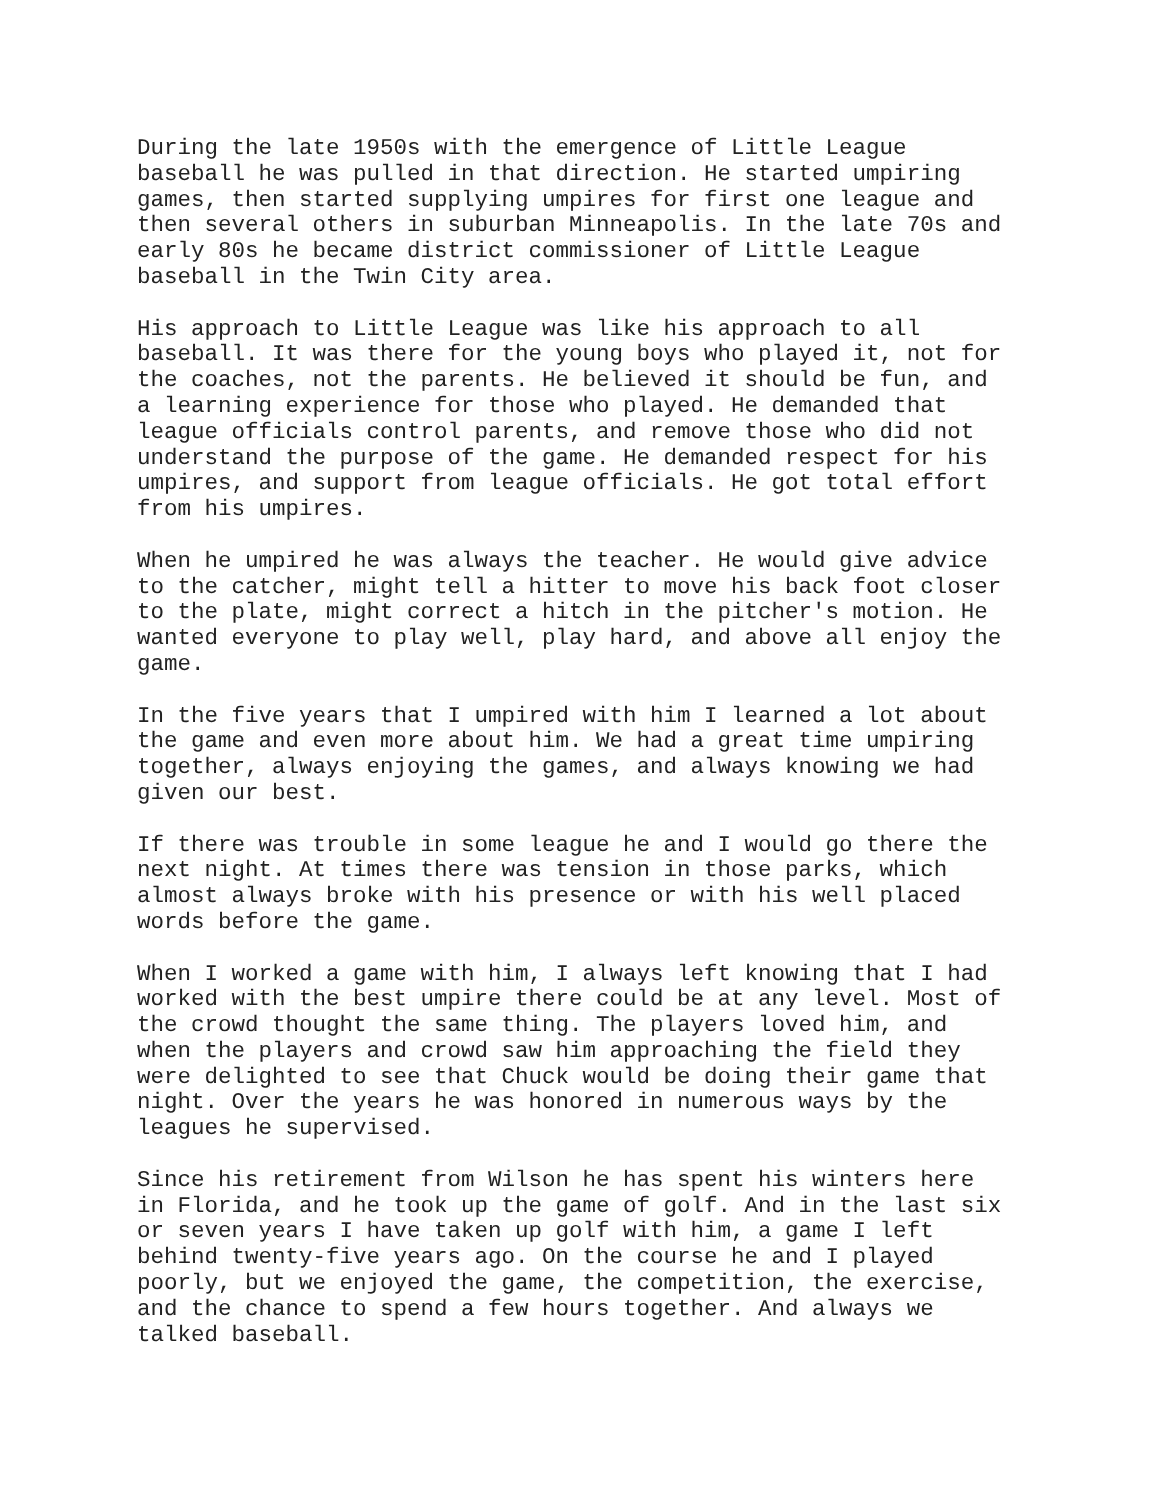During the late 1950s with the emergence of Little League baseball he was pulled in that direction. He started umpiring games, then started supplying umpires for first one league and then several others in suburban Minneapolis. In the late 70s and early 80s he became district commissioner of Little League baseball in the Twin City area.
His approach to Little League was like his approach to all baseball. It was there for the young boys who played it, not for the coaches, not the parents. He believed it should be fun, and a learning experience for those who played. He demanded that league officials control parents, and remove those who did not understand the purpose of the game. He demanded respect for his umpires, and support from league officials. He got total effort from his umpires.
When he umpired he was always the teacher. He would give advice to the catcher, might tell a hitter to move his back foot closer to the plate, might correct a hitch in the pitcher's motion. He wanted everyone to play well, play hard, and above all enjoy the game.
In the five years that I umpired with him I learned a lot about the game and even more about him. We had a great time umpiring together, always enjoying the games, and always knowing we had given our best.
If there was trouble in some league he and I would go there the next night. At times there was tension in those parks, which almost always broke with his presence or with his well placed words before the game.
When I worked a game with him, I always left knowing that I had worked with the best umpire there could be at any level. Most of the crowd thought the same thing. The players loved him, and when the players and crowd saw him approaching the field they were delighted to see that Chuck would be doing their game that night. Over the years he was honored in numerous ways by the leagues he supervised.
Since his retirement from Wilson he has spent his winters here in Florida, and he took up the game of golf. And in the last six or seven years I have taken up golf with him, a game I left behind twenty-five years ago. On the course he and I played poorly, but we enjoyed the game, the competition, the exercise, and the chance to spend a few hours together. And always we talked baseball.